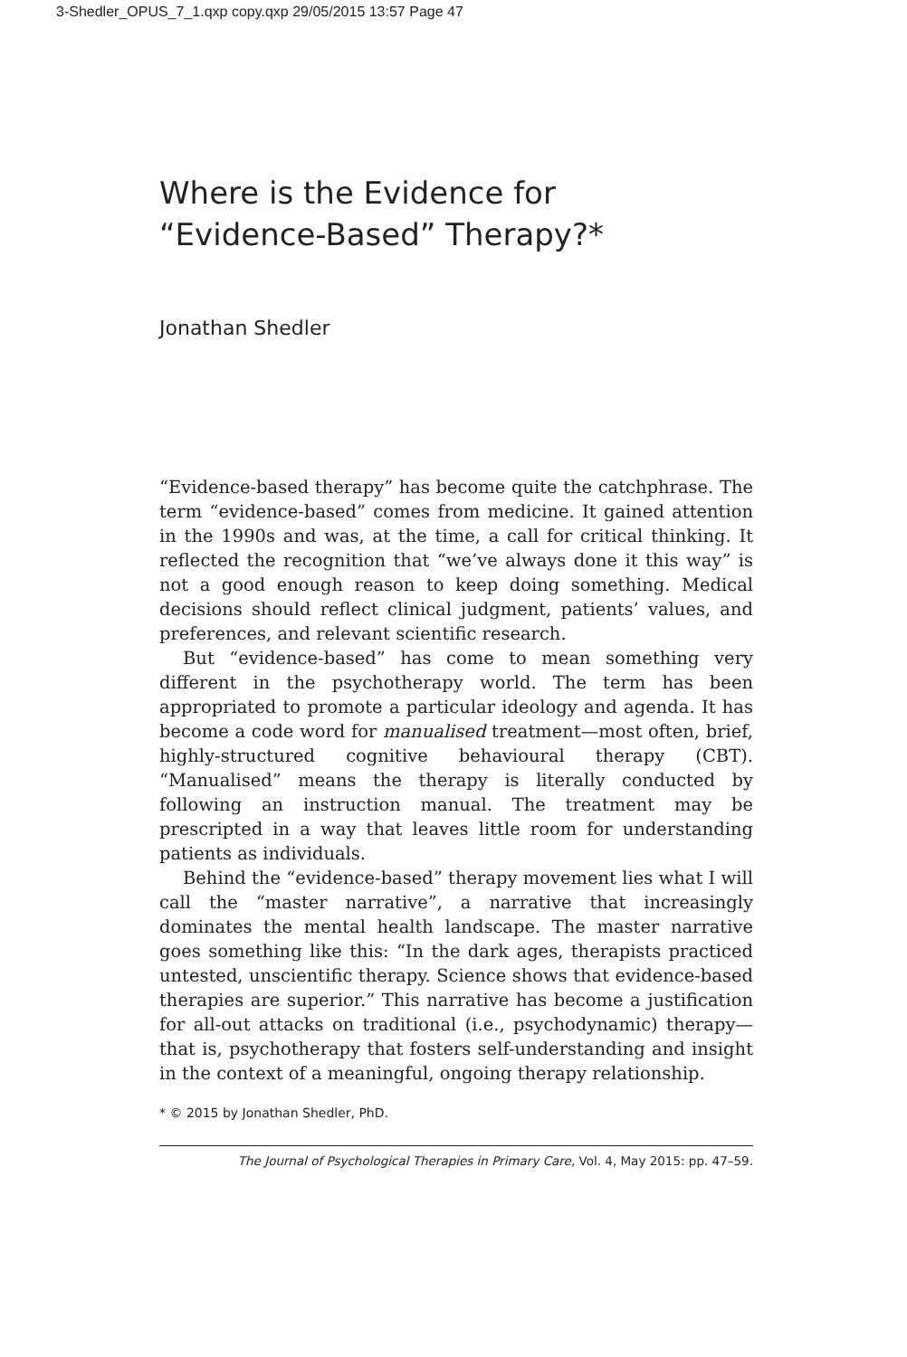3-Shedler_OPUS_7_1.qxp copy.qxp 29/05/2015 13:57 Page 47
Where is the Evidence for
“Evidence-Based” Therapy?*
Jonathan Shedler
“Evidence-based therapy” has become quite the catchphrase. The term “evidence-based” comes from medicine. It gained attention in the 1990s and was, at the time, a call for critical thinking. It reflected the recognition that “we’ve always done it this way” is not a good enough reason to keep doing something. Medical decisions should reflect clinical judgment, patients’ values, and preferences, and relevant scientific research.
But “evidence-based” has come to mean something very different in the psychotherapy world. The term has been appropriated to promote a particular ideology and agenda. It has become a code word for manualised treatment—most often, brief, highly-structured cognitive behavioural therapy (CBT). “Manualised” means the therapy is literally conducted by following an instruction manual. The treatment may be prescripted in a way that leaves little room for understanding patients as individuals.
Behind the “evidence-based” therapy movement lies what I will call the “master narrative”, a narrative that increasingly dominates the mental health landscape. The master narrative goes something like this: “In the dark ages, therapists practiced untested, unscientific therapy. Science shows that evidence-based therapies are superior.” This narrative has become a justification for all-out attacks on traditional (i.e., psychodynamic) therapy—that is, psychotherapy that fosters self-understanding and insight in the context of a meaningful, ongoing therapy relationship.
* © 2015 by Jonathan Shedler, PhD.
The Journal of Psychological Therapies in Primary Care, Vol. 4, May 2015: pp. 47–59.